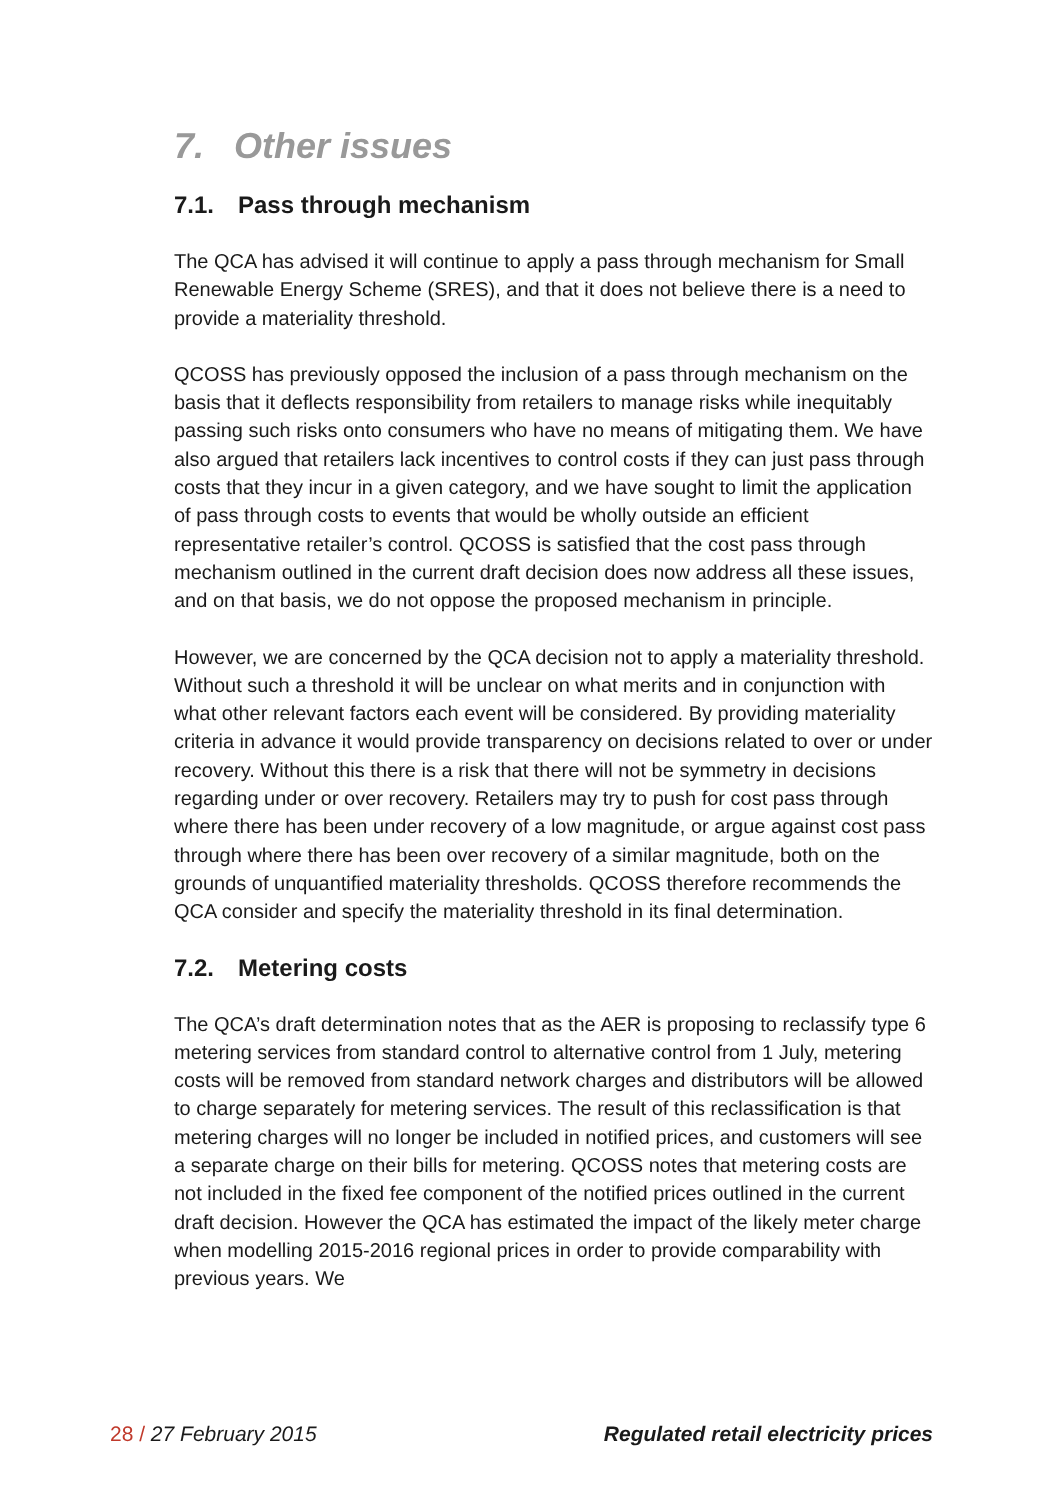7. Other issues
7.1. Pass through mechanism
The QCA has advised it will continue to apply a pass through mechanism for Small Renewable Energy Scheme (SRES), and that it does not believe there is a need to provide a materiality threshold.
QCOSS has previously opposed the inclusion of a pass through mechanism on the basis that it deflects responsibility from retailers to manage risks while inequitably passing such risks onto consumers who have no means of mitigating them. We have also argued that retailers lack incentives to control costs if they can just pass through costs that they incur in a given category, and we have sought to limit the application of pass through costs to events that would be wholly outside an efficient representative retailer’s control. QCOSS is satisfied that the cost pass through mechanism outlined in the current draft decision does now address all these issues, and on that basis, we do not oppose the proposed mechanism in principle.
However, we are concerned by the QCA decision not to apply a materiality threshold. Without such a threshold it will be unclear on what merits and in conjunction with what other relevant factors each event will be considered. By providing materiality criteria in advance it would provide transparency on decisions related to over or under recovery. Without this there is a risk that there will not be symmetry in decisions regarding under or over recovery. Retailers may try to push for cost pass through where there has been under recovery of a low magnitude, or argue against cost pass through where there has been over recovery of a similar magnitude, both on the grounds of unquantified materiality thresholds. QCOSS therefore recommends the QCA consider and specify the materiality threshold in its final determination.
7.2. Metering costs
The QCA’s draft determination notes that as the AER is proposing to reclassify type 6 metering services from standard control to alternative control from 1 July, metering costs will be removed from standard network charges and distributors will be allowed to charge separately for metering services. The result of this reclassification is that metering charges will no longer be included in notified prices, and customers will see a separate charge on their bills for metering. QCOSS notes that metering costs are not included in the fixed fee component of the notified prices outlined in the current draft decision. However the QCA has estimated the impact of the likely meter charge when modelling 2015-2016 regional prices in order to provide comparability with previous years. We
28 / 27 February 2015 Regulated retail electricity prices